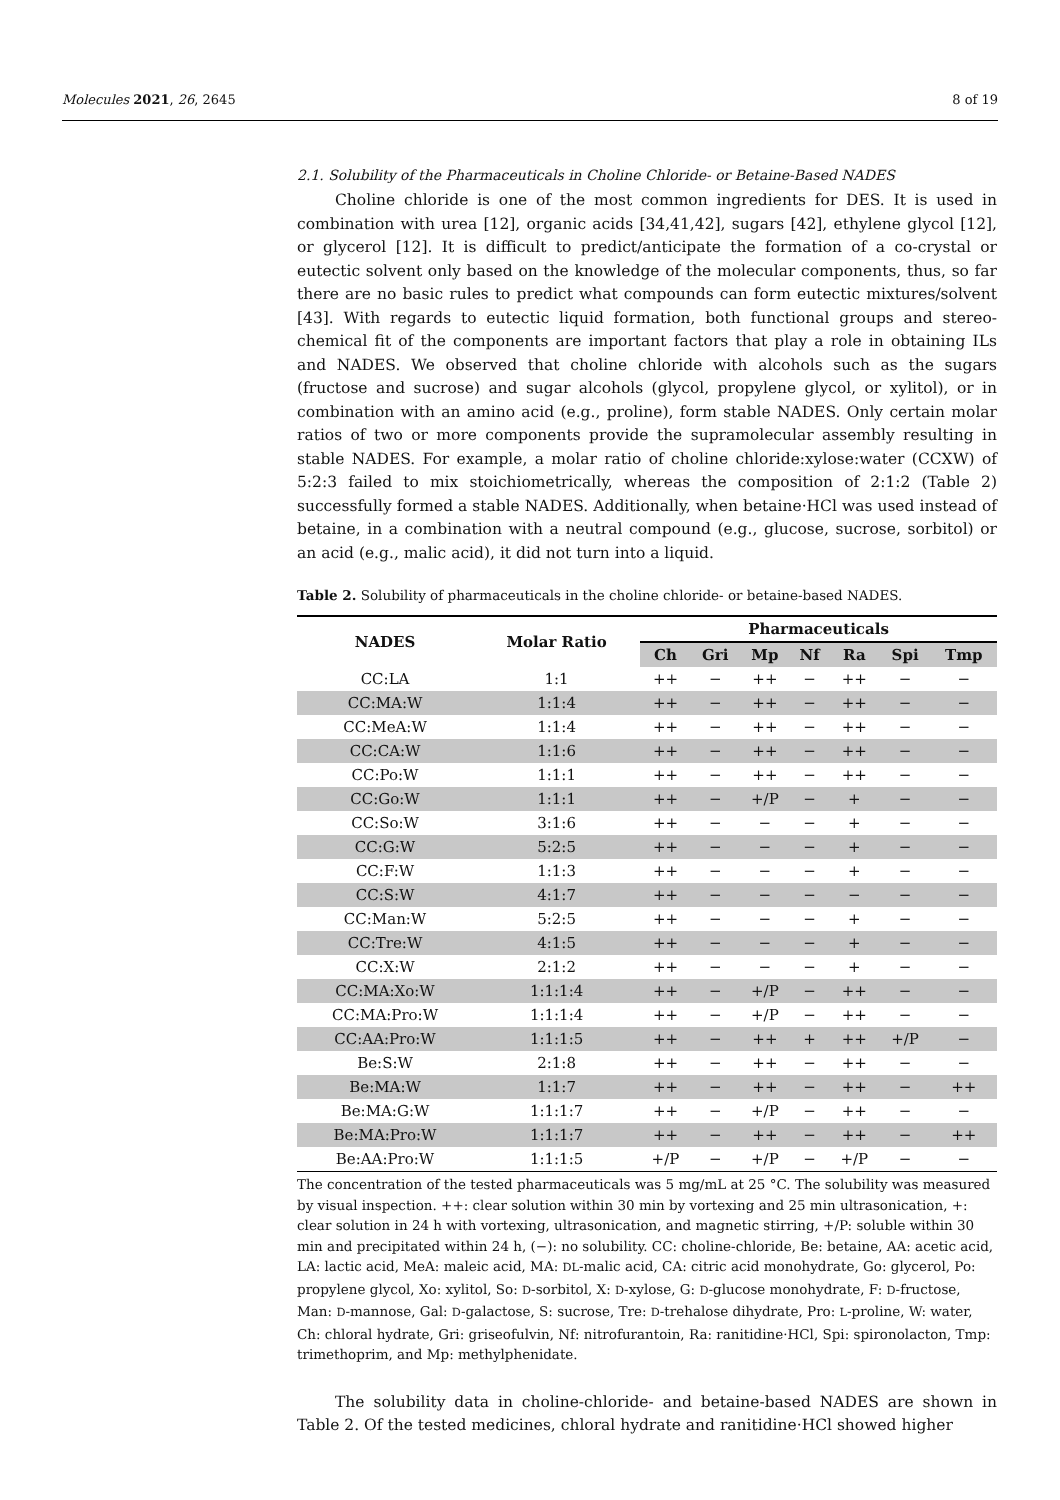Molecules 2021, 26, 2645 8 of 19
2.1. Solubility of the Pharmaceuticals in Choline Chloride- or Betaine-Based NADES
Choline chloride is one of the most common ingredients for DES. It is used in combination with urea [12], organic acids [34,41,42], sugars [42], ethylene glycol [12], or glycerol [12]. It is difficult to predict/anticipate the formation of a co-crystal or eutectic solvent only based on the knowledge of the molecular components, thus, so far there are no basic rules to predict what compounds can form eutectic mixtures/solvent [43]. With regards to eutectic liquid formation, both functional groups and stereo-chemical fit of the components are important factors that play a role in obtaining ILs and NADES. We observed that choline chloride with alcohols such as the sugars (fructose and sucrose) and sugar alcohols (glycol, propylene glycol, or xylitol), or in combination with an amino acid (e.g., proline), form stable NADES. Only certain molar ratios of two or more components provide the supramolecular assembly resulting in stable NADES. For example, a molar ratio of choline chloride:xylose:water (CCXW) of 5:2:3 failed to mix stoichiometrically, whereas the composition of 2:1:2 (Table 2) successfully formed a stable NADES. Additionally, when betaine·HCl was used instead of betaine, in a combination with a neutral compound (e.g., glucose, sucrose, sorbitol) or an acid (e.g., malic acid), it did not turn into a liquid.
Table 2. Solubility of pharmaceuticals in the choline chloride- or betaine-based NADES.
| NADES | Molar Ratio | Pharmaceuticals | | | | | | |
| --- | --- | --- | --- | --- | --- | --- | --- | --- |
| | | Ch | Gri | Mp | Nf | Ra | Spi | Tmp |
| CC:LA | 1:1 | ++ | − | ++ | − | ++ | − | − |
| CC:MA:W | 1:1:4 | ++ | − | ++ | − | ++ | − | − |
| CC:MeA:W | 1:1:4 | ++ | − | ++ | − | ++ | − | − |
| CC:CA:W | 1:1:6 | ++ | − | ++ | − | ++ | − | − |
| CC:Po:W | 1:1:1 | ++ | − | ++ | − | ++ | − | − |
| CC:Go:W | 1:1:1 | ++ | − | +/P | − | + | − | − |
| CC:So:W | 3:1:6 | ++ | − | − | − | + | − | − |
| CC:G:W | 5:2:5 | ++ | − | − | − | + | − | − |
| CC:F:W | 1:1:3 | ++ | − | − | − | + | − | − |
| CC:S:W | 4:1:7 | ++ | − | − | − | − | − | − |
| CC:Man:W | 5:2:5 | ++ | − | − | − | + | − | − |
| CC:Tre:W | 4:1:5 | ++ | − | − | − | + | − | − |
| CC:X:W | 2:1:2 | ++ | − | − | − | + | − | − |
| CC:MA:Xo:W | 1:1:1:4 | ++ | − | +/P | − | ++ | − | − |
| CC:MA:Pro:W | 1:1:1:4 | ++ | − | +/P | − | ++ | − | − |
| CC:AA:Pro:W | 1:1:1:5 | ++ | − | ++ | + | ++ | +/P | − |
| Be:S:W | 2:1:8 | ++ | − | ++ | − | ++ | − | − |
| Be:MA:W | 1:1:7 | ++ | − | ++ | − | ++ | − | ++ |
| Be:MA:G:W | 1:1:1:7 | ++ | − | +/P | − | ++ | − | − |
| Be:MA:Pro:W | 1:1:1:7 | ++ | − | ++ | − | ++ | − | ++ |
| Be:AA:Pro:W | 1:1:1:5 | +/P | − | +/P | − | +/P | − | − |
The concentration of the tested pharmaceuticals was 5 mg/mL at 25 °C. The solubility was measured by visual inspection. ++: clear solution within 30 min by vortexing and 25 min ultrasonication, +: clear solution in 24 h with vortexing, ultrasonication, and magnetic stirring, +/P: soluble within 30 min and precipitated within 24 h, (−): no solubility. CC: choline-chloride, Be: betaine, AA: acetic acid, LA: lactic acid, MeA: maleic acid, MA: DL-malic acid, CA: citric acid monohydrate, Go: glycerol, Po: propylene glycol, Xo: xylitol, So: D-sorbitol, X: D-xylose, G: D-glucose monohydrate, F: D-fructose, Man: D-mannose, Gal: D-galactose, S: sucrose, Tre: D-trehalose dihydrate, Pro: L-proline, W: water, Ch: chloral hydrate, Gri: griseofulvin, Nf: nitrofurantoin, Ra: ranitidine·HCl, Spi: spironolacton, Tmp: trimethoprim, and Mp: methylphenidate.
The solubility data in choline-chloride- and betaine-based NADES are shown in Table 2. Of the tested medicines, chloral hydrate and ranitidine·HCl showed higher